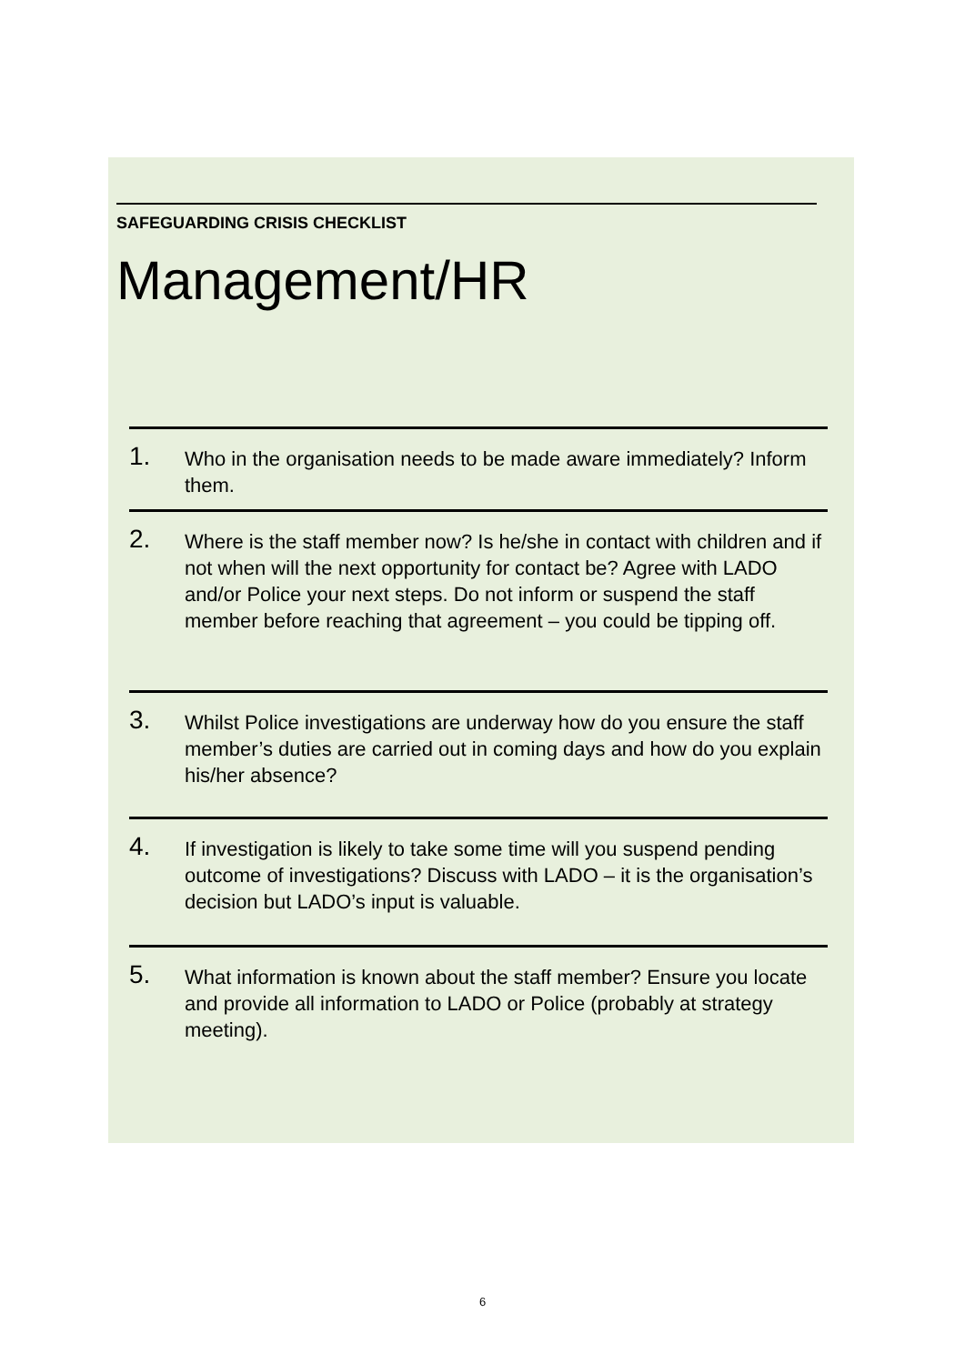SAFEGUARDING CRISIS CHECKLIST
Management/HR
1.
Who in the organisation needs to be made aware immediately? Inform them.
2.
Where is the staff member now? Is he/she in contact with children and if not when will the next opportunity for contact be? Agree with LADO and/or Police your next steps. Do not inform or suspend the staff member before reaching that agreement – you could be tipping off.
3.
Whilst Police investigations are underway how do you ensure the staff member’s duties are carried out in coming days and how do you explain his/her absence?
4.
If investigation is likely to take some time will you suspend pending outcome of investigations? Discuss with LADO – it is the organisation’s decision but LADO’s input is valuable.
5.
What information is known about the staff member? Ensure you locate and provide all information to LADO or Police (probably at strategy meeting).
6